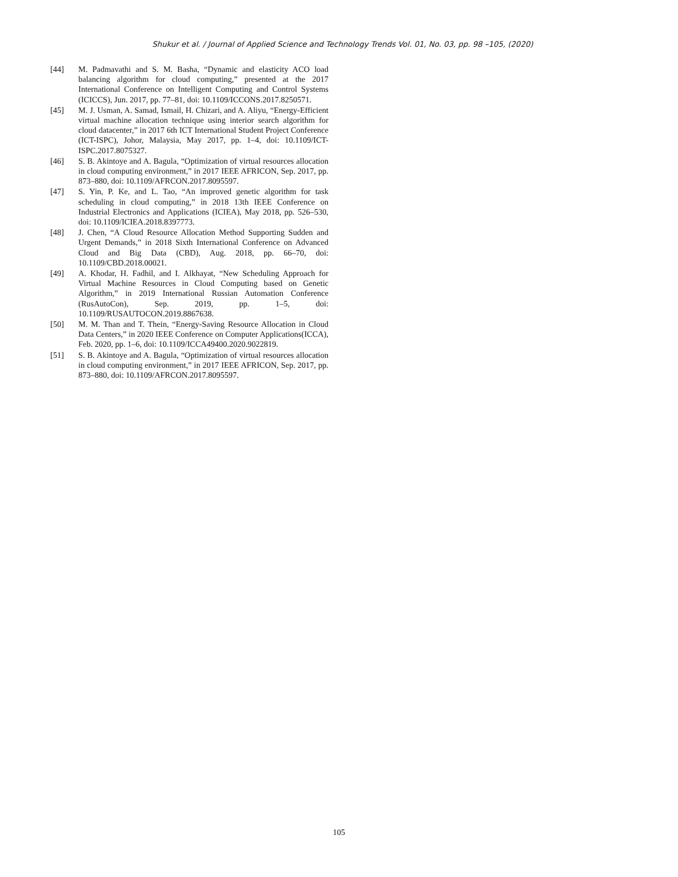Shukur et al. / Journal of Applied Science and Technology Trends Vol. 01, No. 03, pp. 98 –105, (2020)
[44] M. Padmavathi and S. M. Basha, “Dynamic and elasticity ACO load balancing algorithm for cloud computing,” presented at the 2017 International Conference on Intelligent Computing and Control Systems (ICICCS), Jun. 2017, pp. 77–81, doi: 10.1109/ICCONS.2017.8250571.
[45] M. J. Usman, A. Samad, Ismail, H. Chizari, and A. Aliyu, “Energy-Efficient virtual machine allocation technique using interior search algorithm for cloud datacenter,” in 2017 6th ICT International Student Project Conference (ICT-ISPC), Johor, Malaysia, May 2017, pp. 1–4, doi: 10.1109/ICT-ISPC.2017.8075327.
[46] S. B. Akintoye and A. Bagula, “Optimization of virtual resources allocation in cloud computing environment,” in 2017 IEEE AFRICON, Sep. 2017, pp. 873–880, doi: 10.1109/AFRCON.2017.8095597.
[47] S. Yin, P. Ke, and L. Tao, “An improved genetic algorithm for task scheduling in cloud computing,” in 2018 13th IEEE Conference on Industrial Electronics and Applications (ICIEA), May 2018, pp. 526–530, doi: 10.1109/ICIEA.2018.8397773.
[48] J. Chen, “A Cloud Resource Allocation Method Supporting Sudden and Urgent Demands,” in 2018 Sixth International Conference on Advanced Cloud and Big Data (CBD), Aug. 2018, pp. 66–70, doi: 10.1109/CBD.2018.00021.
[49] A. Khodar, H. Fadhil, and I. Alkhayat, “New Scheduling Approach for Virtual Machine Resources in Cloud Computing based on Genetic Algorithm,” in 2019 International Russian Automation Conference (RusAutoCon), Sep. 2019, pp. 1–5, doi: 10.1109/RUSAUTOCON.2019.8867638.
[50] M. M. Than and T. Thein, “Energy-Saving Resource Allocation in Cloud Data Centers,” in 2020 IEEE Conference on Computer Applications(ICCA), Feb. 2020, pp. 1–6, doi: 10.1109/ICCA49400.2020.9022819.
[51] S. B. Akintoye and A. Bagula, “Optimization of virtual resources allocation in cloud computing environment,” in 2017 IEEE AFRICON, Sep. 2017, pp. 873–880, doi: 10.1109/AFRCON.2017.8095597.
105